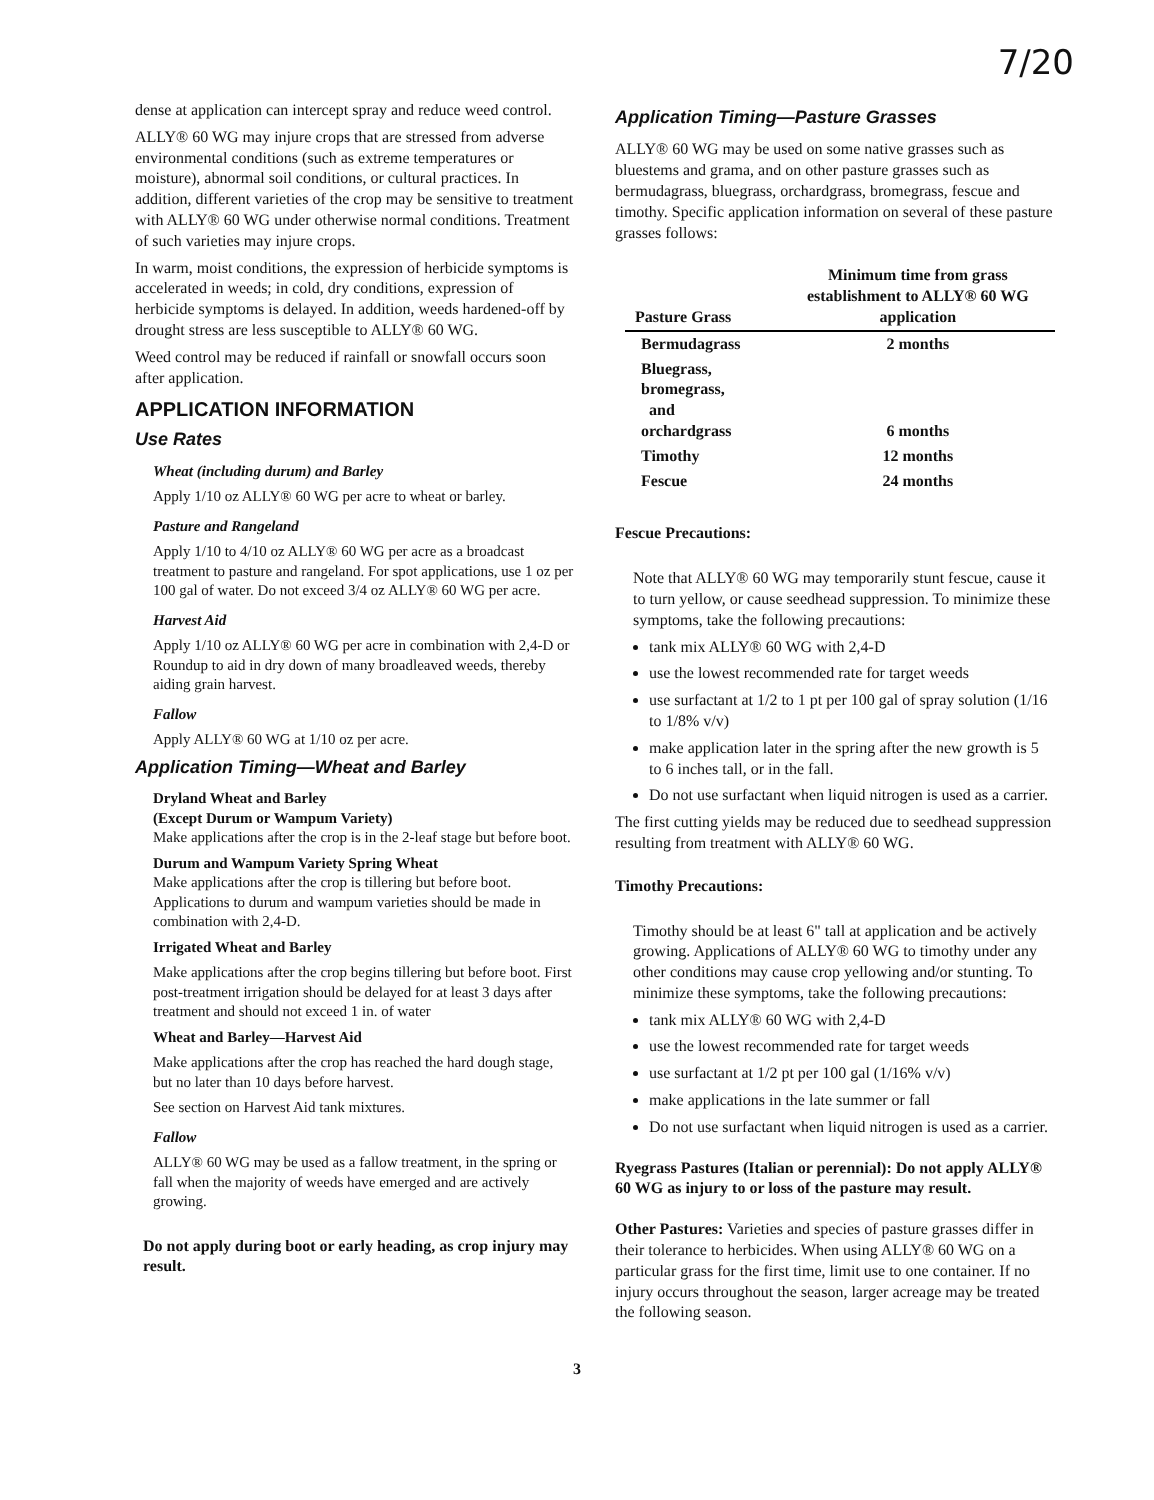7/20
dense at application can intercept spray and reduce weed control.
ALLY® 60 WG may injure crops that are stressed from adverse environmental conditions (such as extreme temperatures or moisture), abnormal soil conditions, or cultural practices. In addition, different varieties of the crop may be sensitive to treatment with ALLY® 60 WG under otherwise normal conditions. Treatment of such varieties may injure crops.
In warm, moist conditions, the expression of herbicide symptoms is accelerated in weeds; in cold, dry conditions, expression of herbicide symptoms is delayed. In addition, weeds hardened-off by drought stress are less susceptible to ALLY® 60 WG.
Weed control may be reduced if rainfall or snowfall occurs soon after application.
APPLICATION INFORMATION
Use Rates
Wheat (including durum) and Barley
Apply 1/10 oz ALLY® 60 WG per acre to wheat or barley.
Pasture and Rangeland
Apply 1/10 to 4/10 oz ALLY® 60 WG per acre as a broadcast treatment to pasture and rangeland. For spot applications, use 1 oz per 100 gal of water. Do not exceed 3/4 oz ALLY® 60 WG per acre.
Harvest Aid
Apply 1/10 oz ALLY® 60 WG per acre in combination with 2,4-D or Roundup to aid in dry down of many broadleaved weeds, thereby aiding grain harvest.
Fallow
Apply ALLY® 60 WG at 1/10 oz per acre.
Application Timing—Wheat and Barley
Dryland Wheat and Barley
(Except Durum or Wampum Variety)
Make applications after the crop is in the 2-leaf stage but before boot.
Durum and Wampum Variety Spring Wheat
Make applications after the crop is tillering but before boot. Applications to durum and wampum varieties should be made in combination with 2,4-D.
Irrigated Wheat and Barley
Make applications after the crop begins tillering but before boot. First post-treatment irrigation should be delayed for at least 3 days after treatment and should not exceed 1 in. of water
Wheat and Barley—Harvest Aid
Make applications after the crop has reached the hard dough stage, but no later than 10 days before harvest.
See section on Harvest Aid tank mixtures.
Fallow
ALLY® 60 WG may be used as a fallow treatment, in the spring or fall when the majority of weeds have emerged and are actively growing.
Do not apply during boot or early heading, as crop injury may result.
Application Timing—Pasture Grasses
ALLY® 60 WG may be used on some native grasses such as bluestems and grama, and on other pasture grasses such as bermudagrass, bluegrass, orchardgrass, bromegrass, fescue and timothy. Specific application information on several of these pasture grasses follows:
| Pasture Grass | Minimum time from grass establishment to ALLY® 60 WG application |
| --- | --- |
| Bermudagrass | 2 months |
| Bluegrass, bromegrass, and orchardgrass | 6 months |
| Timothy | 12 months |
| Fescue | 24 months |
Fescue Precautions:
Note that ALLY® 60 WG may temporarily stunt fescue, cause it to turn yellow, or cause seedhead suppression. To minimize these symptoms, take the following precautions:
tank mix ALLY® 60 WG with 2,4-D
use the lowest recommended rate for target weeds
use surfactant at 1/2 to 1 pt per 100 gal of spray solution (1/16 to 1/8% v/v)
make application later in the spring after the new growth is 5 to 6 inches tall, or in the fall.
Do not use surfactant when liquid nitrogen is used as a carrier.
The first cutting yields may be reduced due to seedhead suppression resulting from treatment with ALLY® 60 WG.
Timothy Precautions:
Timothy should be at least 6" tall at application and be actively growing. Applications of ALLY® 60 WG to timothy under any other conditions may cause crop yellowing and/or stunting. To minimize these symptoms, take the following precautions:
tank mix ALLY® 60 WG with 2,4-D
use the lowest recommended rate for target weeds
use surfactant at 1/2 pt per 100 gal (1/16% v/v)
make applications in the late summer or fall
Do not use surfactant when liquid nitrogen is used as a carrier.
Ryegrass Pastures (Italian or perennial): Do not apply ALLY® 60 WG as injury to or loss of the pasture may result.
Other Pastures: Varieties and species of pasture grasses differ in their tolerance to herbicides. When using ALLY® 60 WG on a particular grass for the first time, limit use to one container. If no injury occurs throughout the season, larger acreage may be treated the following season.
3